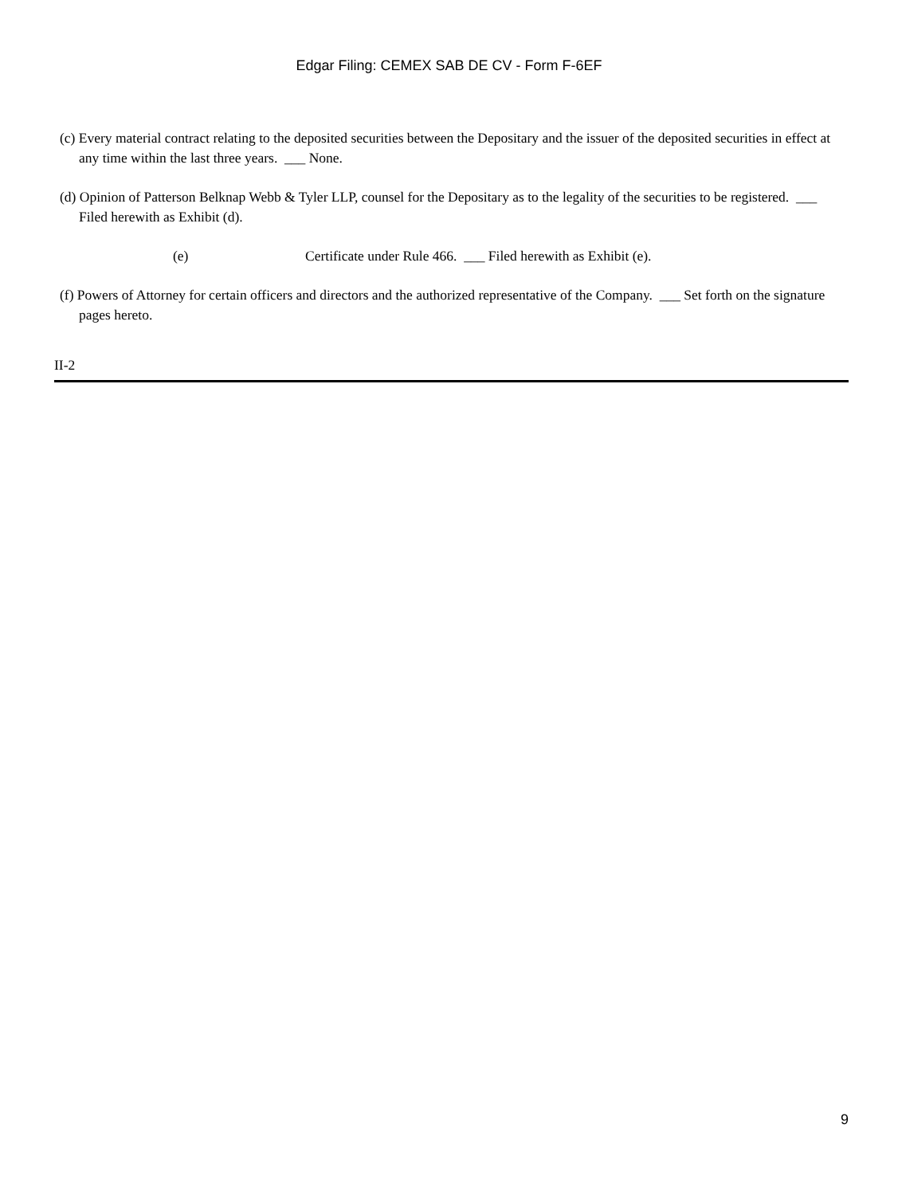Edgar Filing: CEMEX SAB DE CV - Form F-6EF
(c) Every material contract relating to the deposited securities between the Depositary and the issuer of the deposited securities in effect at any time within the last three years. ___ None.
(d) Opinion of Patterson Belknap Webb & Tyler LLP, counsel for the Depositary as to the legality of the securities to be registered. ___ Filed herewith as Exhibit (d).
(e) Certificate under Rule 466. ___ Filed herewith as Exhibit (e).
(f) Powers of Attorney for certain officers and directors and the authorized representative of the Company. ___ Set forth on the signature pages hereto.
II-2
9